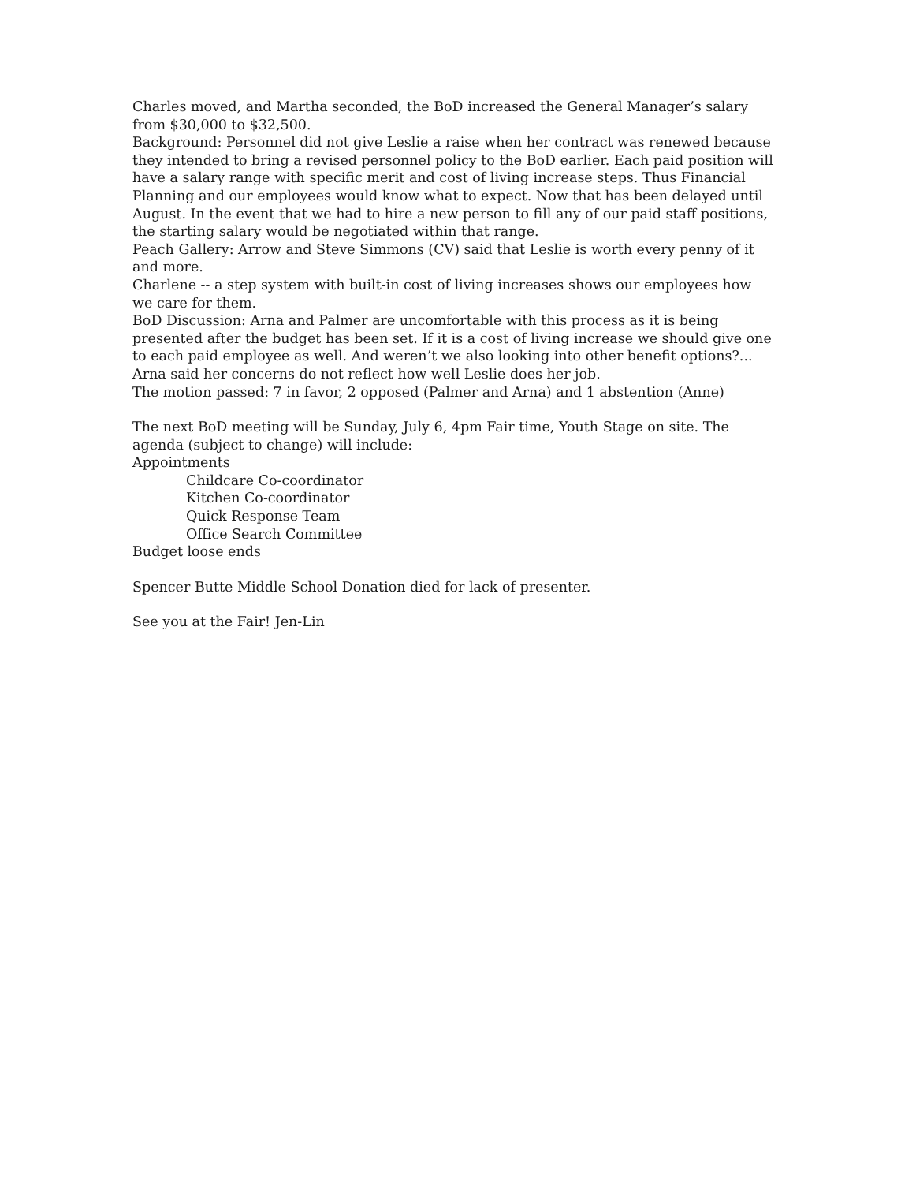Charles moved, and Martha seconded, the BoD increased the General Manager’s salary from $30,000 to $32,500.
Background: Personnel did not give Leslie a raise when her contract was renewed because they intended to bring a revised personnel policy to the BoD earlier. Each paid position will have a salary range with specific merit and cost of living increase steps. Thus Financial Planning and our employees would know what to expect. Now that has been delayed until August. In the event that we had to hire a new person to fill any of our paid staff positions, the starting salary would be negotiated within that range.
Peach Gallery: Arrow and Steve Simmons (CV) said that Leslie is worth every penny of it and more.
Charlene -- a step system with built-in cost of living increases shows our employees how we care for them.
BoD Discussion: Arna and Palmer are uncomfortable with this process as it is being presented after the budget has been set. If it is a cost of living increase we should give one to each paid employee as well. And weren’t we also looking into other benefit options?... Arna said her concerns do not reflect how well Leslie does her job.
The motion passed: 7 in favor, 2 opposed (Palmer and Arna) and 1 abstention (Anne)
The next BoD meeting will be Sunday, July 6, 4pm Fair time, Youth Stage on site. The agenda (subject to change) will include:
Appointments
Childcare Co-coordinator
Kitchen Co-coordinator
Quick Response Team
Office Search Committee
Budget loose ends
Spencer Butte Middle School Donation died for lack of presenter.
See you at the Fair! Jen-Lin